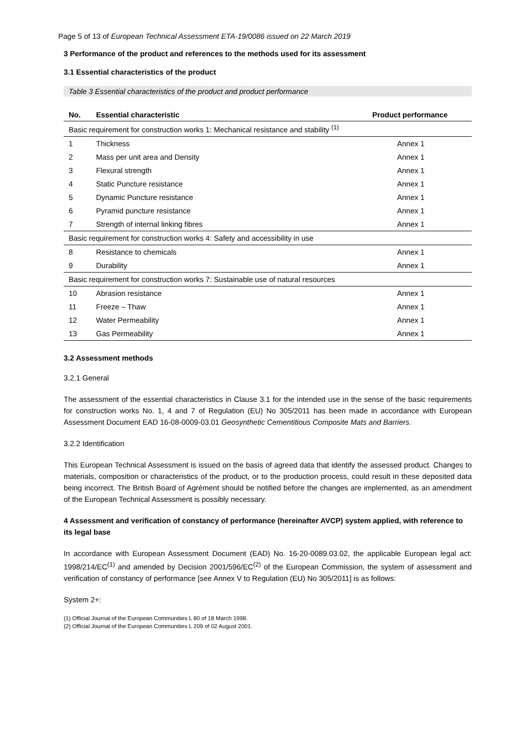Page 5 of 13 of European Technical Assessment ETA-19/0086 issued on 22 March 2019
3 Performance of the product and references to the methods used for its assessment
3.1 Essential characteristics of the product
Table 3 Essential characteristics of the product and product performance
| No. | Essential characteristic | Product performance |
| --- | --- | --- |
| Basic requirement for construction works 1: Mechanical resistance and stability <sup>(1)</sup> | | |
| 1 | Thickness | Annex 1 |
| 2 | Mass per unit area and Density | Annex 1 |
| 3 | Flexural strength | Annex 1 |
| 4 | Static Puncture resistance | Annex 1 |
| 5 | Dynamic Puncture resistance | Annex 1 |
| 6 | Pyramid puncture resistance | Annex 1 |
| 7 | Strength of internal linking fibres | Annex 1 |
| Basic requirement for construction works 4: Safety and accessibility in use | | |
| 8 | Resistance to chemicals | Annex 1 |
| 9 | Durability | Annex 1 |
| Basic requirement for construction works 7: Sustainable use of natural resources | | |
| 10 | Abrasion resistance | Annex 1 |
| 11 | Freeze – Thaw | Annex 1 |
| 12 | Water Permeability | Annex 1 |
| 13 | Gas Permeability | Annex 1 |
3.2 Assessment methods
3.2.1 General
The assessment of the essential characteristics in Clause 3.1 for the intended use in the sense of the basic requirements for construction works No. 1, 4 and 7 of Regulation (EU) No 305/2011 has been made in accordance with European Assessment Document EAD 16-08-0009-03.01 Geosynthetic Cementitious Composite Mats and Barriers.
3.2.2 Identification
This European Technical Assessment is issued on the basis of agreed data that identify the assessed product. Changes to materials, composition or characteristics of the product, or to the production process, could result in these deposited data being incorrect. The British Board of Agrément should be notified before the changes are implemented, as an amendment of the European Technical Assessment is possibly necessary.
4 Assessment and verification of constancy of performance (hereinafter AVCP) system applied, with reference to its legal base
In accordance with European Assessment Document (EAD) No. 16-20-0089.03.02, the applicable European legal act: 1998/214/EC<sup>(1)</sup> and amended by Decision 2001/596/EC<sup>(2)</sup> of the European Commission, the system of assessment and verification of constancy of performance [see Annex V to Regulation (EU) No 305/2011] is as follows:
System 2+:
(1) Official Journal of the European Communities L 80 of 18 March 1998.
(2) Official Journal of the European Communities L 209 of 02 August 2001.